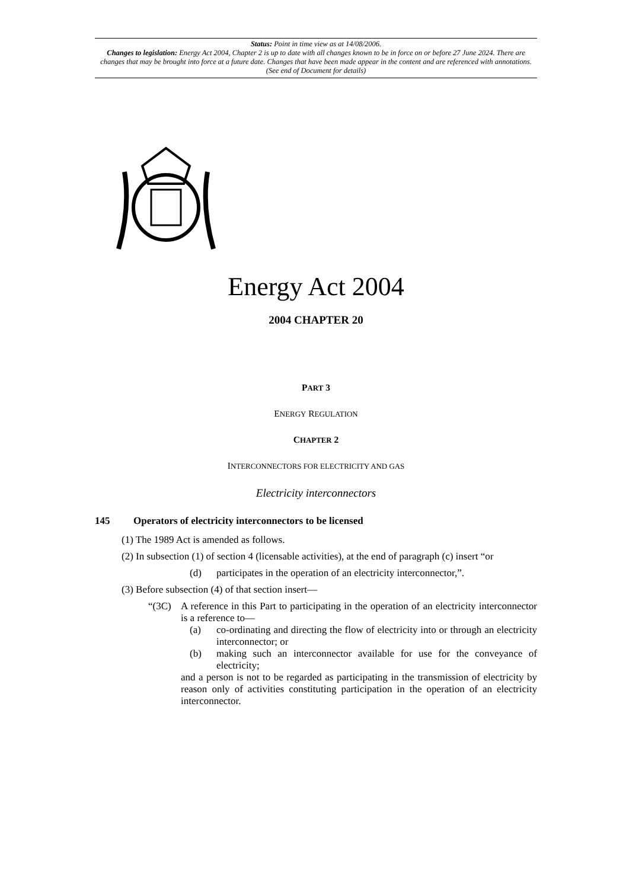Status: Point in time view as at 14/08/2006.
Changes to legislation: Energy Act 2004, Chapter 2 is up to date with all changes known to be in force on or before 27 June 2024. There are changes that may be brought into force at a future date. Changes that have been made appear in the content and are referenced with annotations. (See end of Document for details)
Energy Act 2004
2004 CHAPTER 20
PART 3
ENERGY REGULATION
CHAPTER 2
INTERCONNECTORS FOR ELECTRICITY AND GAS
Electricity interconnectors
145 Operators of electricity interconnectors to be licensed
(1) The 1989 Act is amended as follows.
(2) In subsection (1) of section 4 (licensable activities), at the end of paragraph (c) insert “or
(d) participates in the operation of an electricity interconnector,”.
(3) Before subsection (4) of that section insert—
“(3C) A reference in this Part to participating in the operation of an electricity interconnector is a reference to—
(a) co-ordinating and directing the flow of electricity into or through an electricity interconnector; or
(b) making such an interconnector available for use for the conveyance of electricity;
and a person is not to be regarded as participating in the transmission of electricity by reason only of activities constituting participation in the operation of an electricity interconnector.